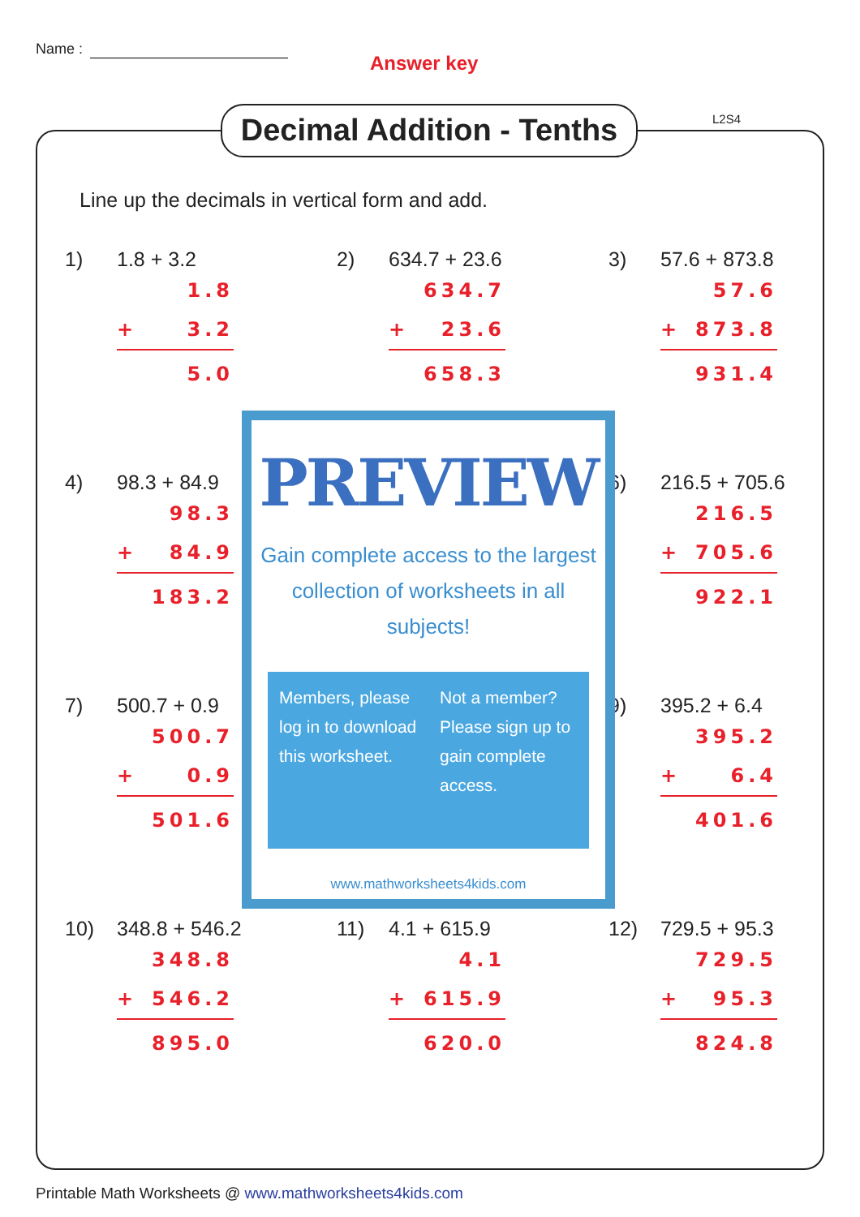Name :
Answer key
Decimal Addition - Tenths
L2S4
Line up the decimals in vertical form and add.
1) 1.8 + 3.2
1.8
+ 3.2
5.0
2) 634.7 + 23.6
634.7
+ 23.6
658.3
3) 57.6 + 873.8
57.6
+ 873.8
931.4
4) 98.3 + 84.9
98.3
+ 84.9
183.2
6) 216.5 + 705.6
216.5
+ 705.6
922.1
7) 500.7 + 0.9
500.7
+ 0.9
501.6
9) 395.2 + 6.4
395.2
+ 6.4
401.6
10) 348.8 + 546.2
348.8
+ 546.2
895.0
11) 4.1 + 615.9
4.1
+ 615.9
620.0
12) 729.5 + 95.3
729.5
+ 95.3
824.8
PREVIEW
Gain complete access to the largest collection of worksheets in all subjects!
Members, please log in to download this worksheet.
Not a member? Please sign up to gain complete access.
www.mathworksheets4kids.com
Printable Math Worksheets @ www.mathworksheets4kids.com